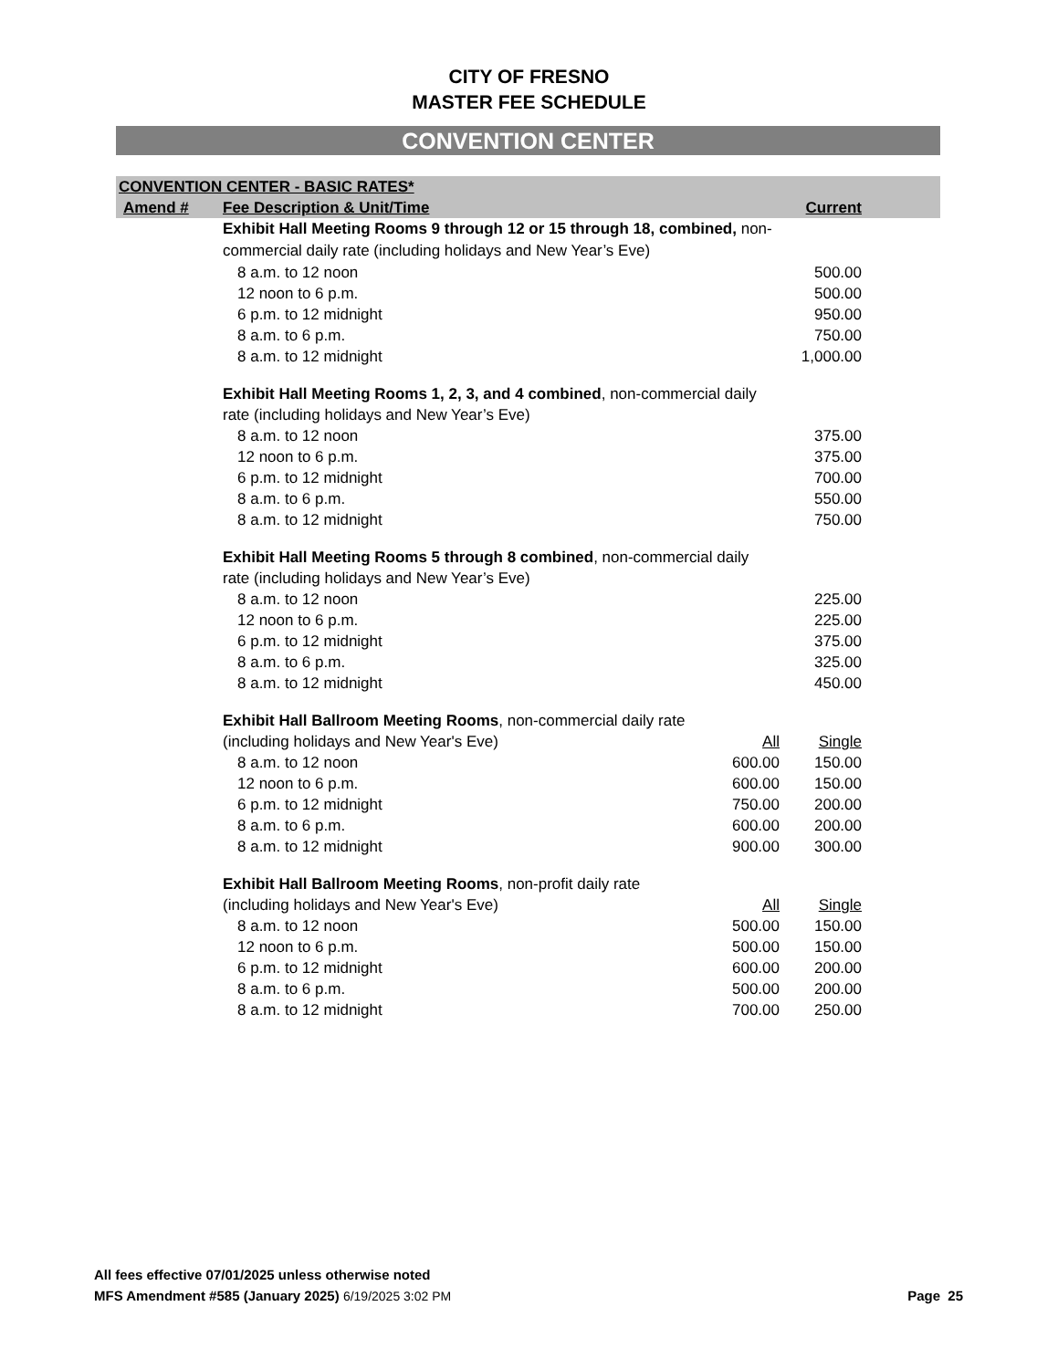CITY OF FRESNO
MASTER FEE SCHEDULE
CONVENTION CENTER
| CONVENTION CENTER - BASIC RATES* | | | | |
| --- | --- | --- | --- | --- |
| Amend # | Fee Description & Unit/Time | | Current | |
| | Exhibit Hall Meeting Rooms 9 through 12 or 15 through 18, combined, non-commercial daily rate (including holidays and New Year’s Eve) | | | |
| | 8 a.m. to 12 noon | | 500.00 | |
| | 12 noon to 6 p.m. | | 500.00 | |
| | 6 p.m. to 12 midnight | | 950.00 | |
| | 8 a.m. to 6 p.m. | | 750.00 | |
| | 8 a.m. to 12 midnight | | 1,000.00 | |
| | Exhibit Hall Meeting Rooms 1, 2, 3, and 4 combined , non-commercial daily rate (including holidays and New Year’s Eve) | | | |
| | 8 a.m. to 12 noon | | 375.00 | |
| | 12 noon to 6 p.m. | | 375.00 | |
| | 6 p.m. to 12 midnight | | 700.00 | |
| | 8 a.m. to 6 p.m. | | 550.00 | |
| | 8 a.m. to 12 midnight | | 750.00 | |
| | Exhibit Hall Meeting Rooms 5 through 8 combined , non-commercial daily rate (including holidays and New Year’s Eve) | | | |
| | 8 a.m. to 12 noon | | 225.00 | |
| | 12 noon to 6 p.m. | | 225.00 | |
| | 6 p.m. to 12 midnight | | 375.00 | |
| | 8 a.m. to 6 p.m. | | 325.00 | |
| | 8 a.m. to 12 midnight | | 450.00 | |
| | Exhibit Hall Ballroom Meeting Rooms , non-commercial daily rate | | | |
| | (including holidays and New Year's Eve) | All | Single | |
| | 8 a.m. to 12 noon | 600.00 | 150.00 | |
| | 12 noon to 6 p.m. | 600.00 | 150.00 | |
| | 6 p.m. to 12 midnight | 750.00 | 200.00 | |
| | 8 a.m. to 6 p.m. | 600.00 | 200.00 | |
| | 8 a.m. to 12 midnight | 900.00 | 300.00 | |
| | Exhibit Hall Ballroom Meeting Rooms , non-profit daily rate | | | |
| | (including holidays and New Year's Eve) | All | Single | |
| | 8 a.m. to 12 noon | 500.00 | 150.00 | |
| | 12 noon to 6 p.m. | 500.00 | 150.00 | |
| | 6 p.m. to 12 midnight | 600.00 | 200.00 | |
| | 8 a.m. to 6 p.m. | 500.00 | 200.00 | |
| | 8 a.m. to 12 midnight | 700.00 | 250.00 | |
All fees effective 07/01/2025 unless otherwise noted
MFS Amendment #585 (January 2025) 6/19/2025 3:02 PM
Page 25